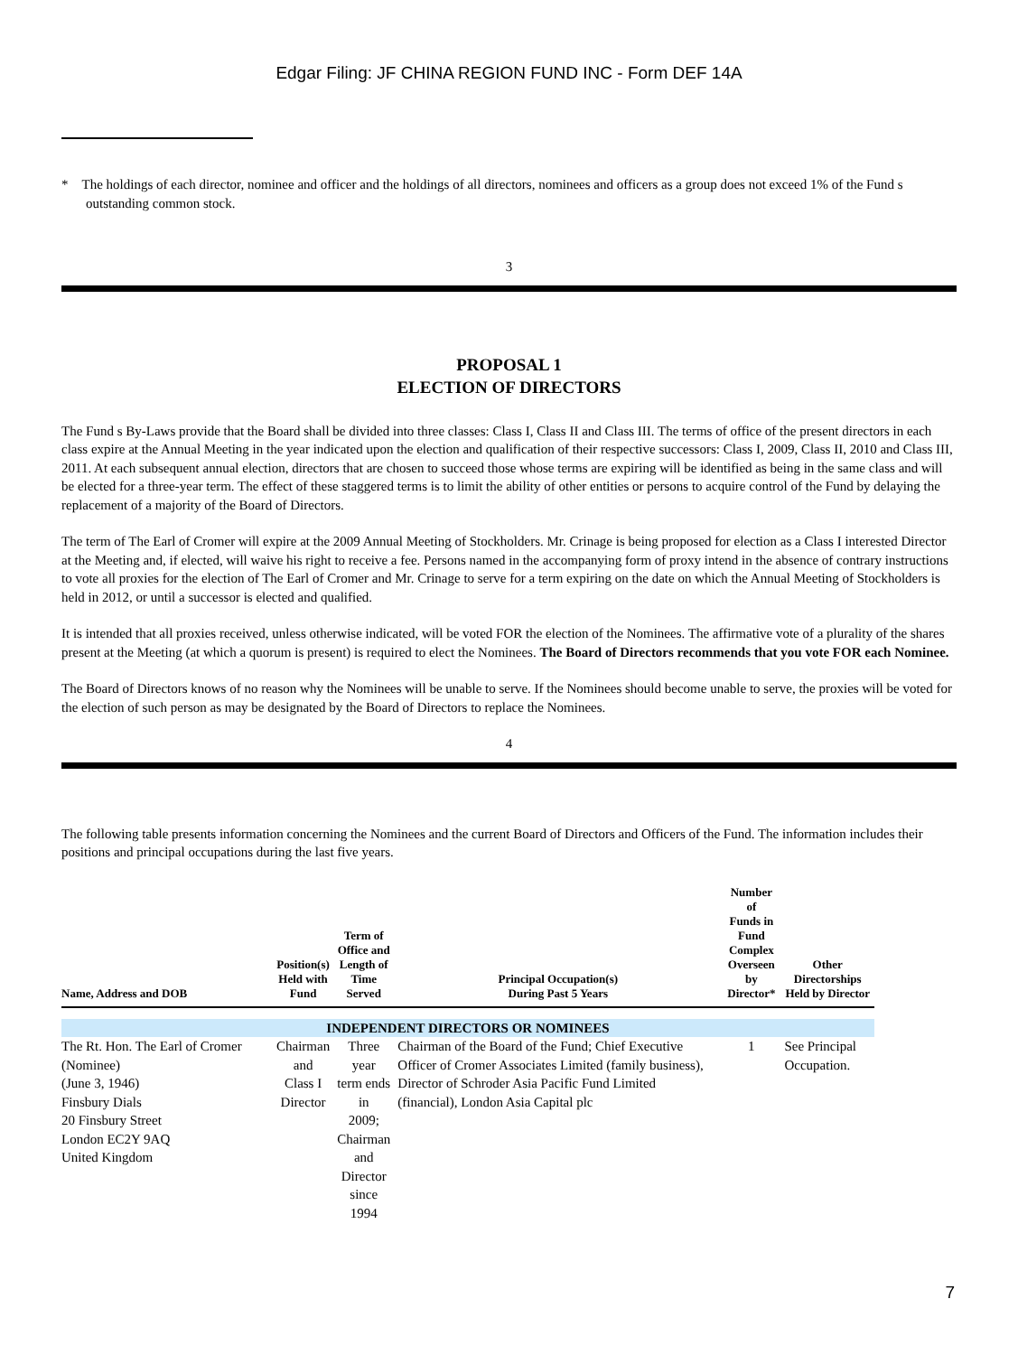Edgar Filing: JF CHINA REGION FUND INC - Form DEF 14A
* The holdings of each director, nominee and officer and the holdings of all directors, nominees and officers as a group does not exceed 1% of the Fund s outstanding common stock.
3
PROPOSAL 1
ELECTION OF DIRECTORS
The Fund s By-Laws provide that the Board shall be divided into three classes: Class I, Class II and Class III. The terms of office of the present directors in each class expire at the Annual Meeting in the year indicated upon the election and qualification of their respective successors: Class I, 2009, Class II, 2010 and Class III, 2011. At each subsequent annual election, directors that are chosen to succeed those whose terms are expiring will be identified as being in the same class and will be elected for a three-year term. The effect of these staggered terms is to limit the ability of other entities or persons to acquire control of the Fund by delaying the replacement of a majority of the Board of Directors.
The term of The Earl of Cromer will expire at the 2009 Annual Meeting of Stockholders. Mr. Crinage is being proposed for election as a Class I interested Director at the Meeting and, if elected, will waive his right to receive a fee. Persons named in the accompanying form of proxy intend in the absence of contrary instructions to vote all proxies for the election of The Earl of Cromer and Mr. Crinage to serve for a term expiring on the date on which the Annual Meeting of Stockholders is held in 2012, or until a successor is elected and qualified.
It is intended that all proxies received, unless otherwise indicated, will be voted FOR the election of the Nominees. The affirmative vote of a plurality of the shares present at the Meeting (at which a quorum is present) is required to elect the Nominees. The Board of Directors recommends that you vote FOR each Nominee.
The Board of Directors knows of no reason why the Nominees will be unable to serve. If the Nominees should become unable to serve, the proxies will be voted for the election of such person as may be designated by the Board of Directors to replace the Nominees.
4
The following table presents information concerning the Nominees and the current Board of Directors and Officers of the Fund. The information includes their positions and principal occupations during the last five years.
| Name, Address and DOB | Position(s) Held with Fund | Term of Office and Length of Time Served | Principal Occupation(s) During Past 5 Years | Number of Funds in Fund Complex Overseen by Director* | Other Directorships Held by Director |
| --- | --- | --- | --- | --- | --- |
| INDEPENDENT DIRECTORS OR NOMINEES | | | | | |
| The Rt. Hon. The Earl of Cromer (Nominee) (June 3, 1946) Finsbury Dials 20 Finsbury Street London EC2Y 9AQ United Kingdom | Chairman and Class I Director | Three year term ends in 2009; Chairman and Director since 1994 | Chairman of the Board of the Fund; Chief Executive Officer of Cromer Associates Limited (family business), Director of Schroder Asia Pacific Fund Limited (financial), London Asia Capital plc | 1 | See Principal Occupation. |
7